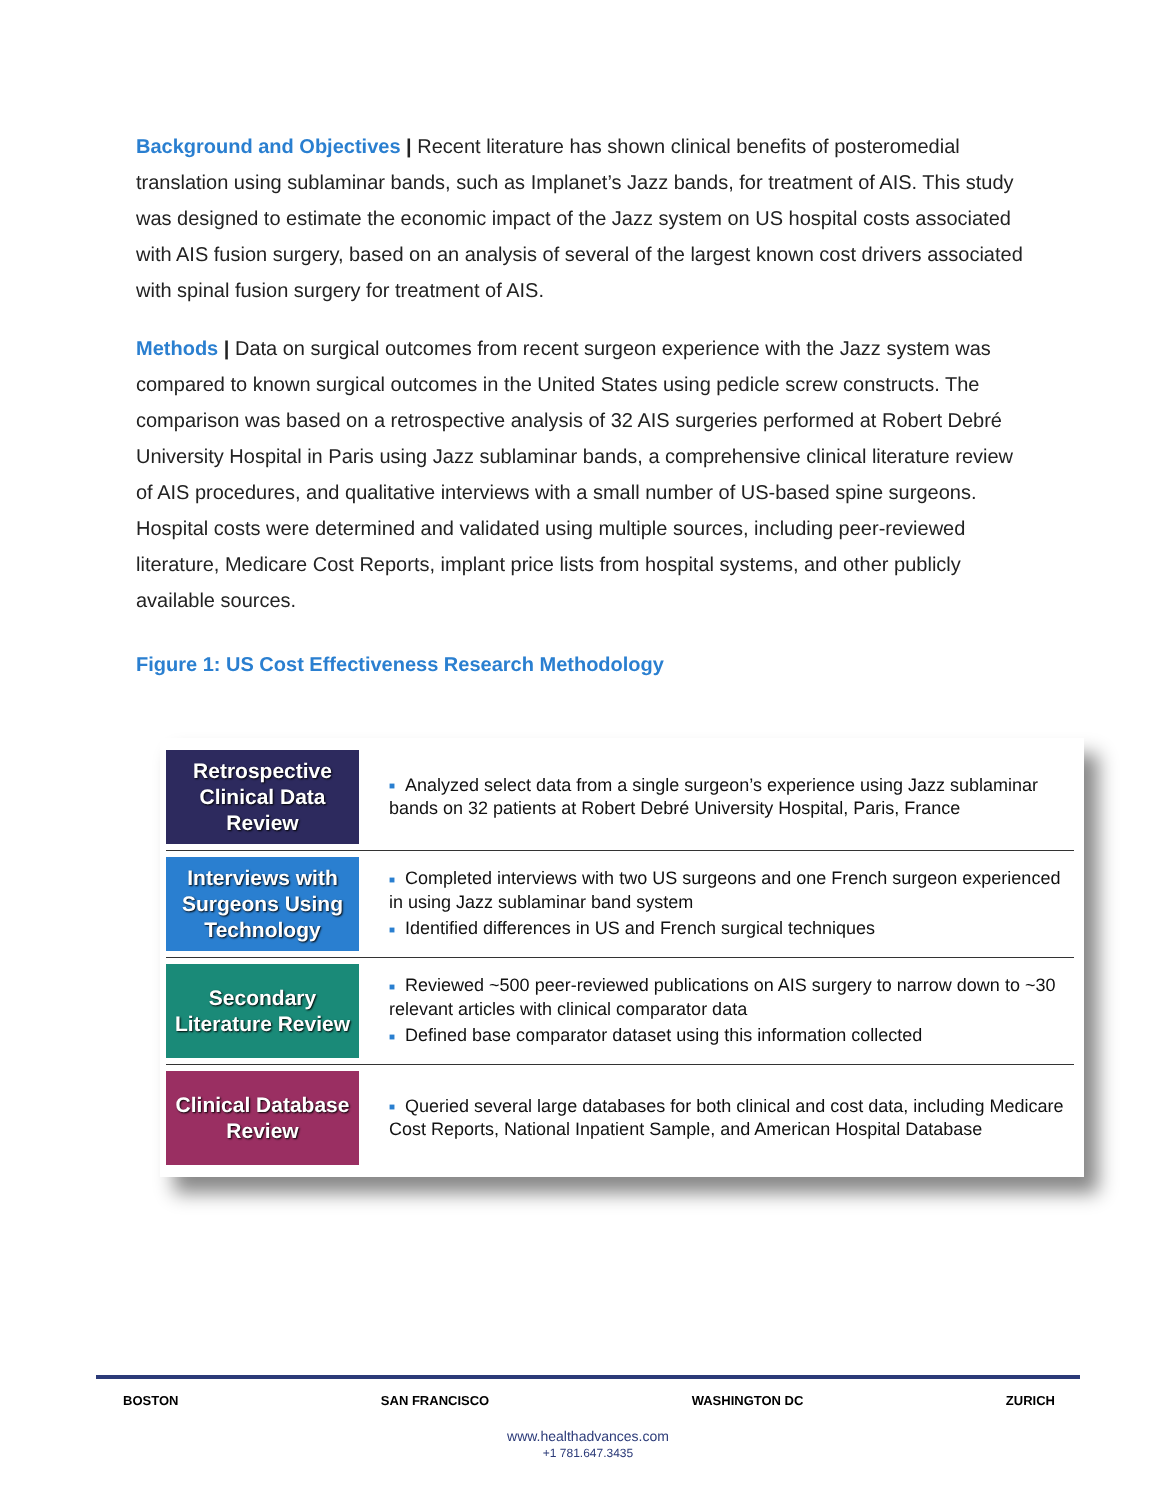Background and Objectives | Recent literature has shown clinical benefits of posteromedial translation using sublaminar bands, such as Implanet’s Jazz bands, for treatment of AIS. This study was designed to estimate the economic impact of the Jazz system on US hospital costs associated with AIS fusion surgery, based on an analysis of several of the largest known cost drivers associated with spinal fusion surgery for treatment of AIS.
Methods | Data on surgical outcomes from recent surgeon experience with the Jazz system was compared to known surgical outcomes in the United States using pedicle screw constructs. The comparison was based on a retrospective analysis of 32 AIS surgeries performed at Robert Debré University Hospital in Paris using Jazz sublaminar bands, a comprehensive clinical literature review of AIS procedures, and qualitative interviews with a small number of US-based spine surgeons. Hospital costs were determined and validated using multiple sources, including peer-reviewed literature, Medicare Cost Reports, implant price lists from hospital systems, and other publicly available sources.
Figure 1: US Cost Effectiveness Research Methodology
| Retrospective Clinical Data Review | ■ Analyzed select data from a single surgeon’s experience using Jazz sublaminar bands on 32 patients at Robert Debré University Hospital, Paris, France |
| Interviews with Surgeons Using Technology | ■ Completed interviews with two US surgeons and one French surgeon experienced in using Jazz sublaminar band system ■ Identified differences in US and French surgical techniques |
| Secondary Literature Review | ■ Reviewed ~500 peer-reviewed publications on AIS surgery to narrow down to ~30 relevant articles with clinical comparator data ■ Defined base comparator dataset using this information collected |
| Clinical Database Review | ■ Queried several large databases for both clinical and cost data, including Medicare Cost Reports, National Inpatient Sample, and American Hospital Database |
BOSTON SAN FRANCISCO WASHINGTON DC ZURICH
www.healthadvances.com
+1 781.647.3435